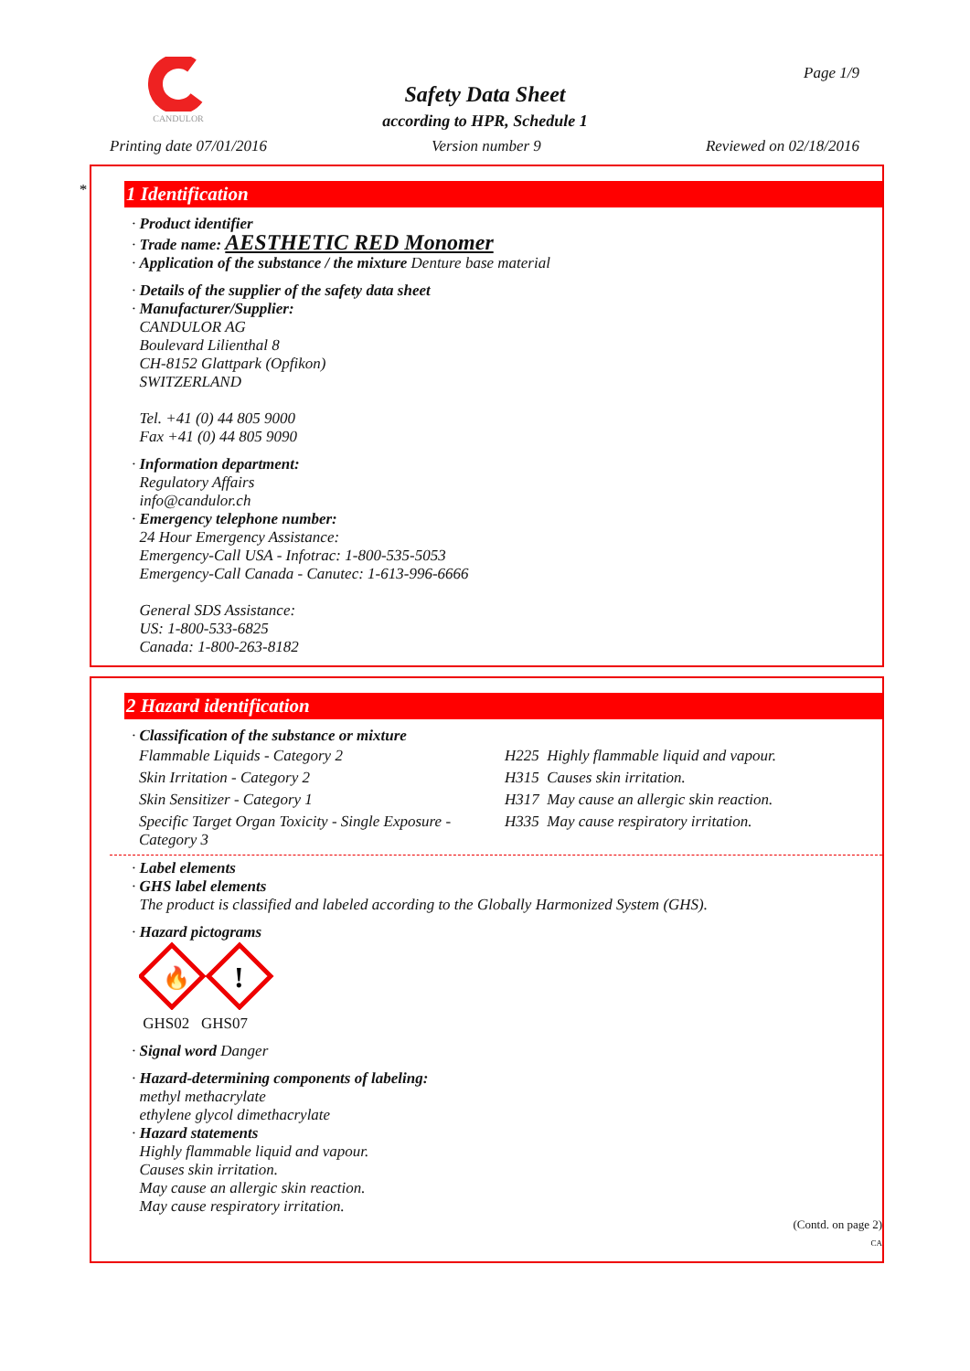CANDULOR Page 1/9
Safety Data Sheet
according to HPR, Schedule 1
Printing date 07/01/2016 Version number 9 Reviewed on 02/18/2016
*
1 Identification
· Product identifier
· Trade name: AESTHETIC RED Monomer
· Application of the substance / the mixture Denture base material
· Details of the supplier of the safety data sheet
· Manufacturer/Supplier:
CANDULOR AG
Boulevard Lilienthal 8
CH-8152 Glattpark (Opfikon)
SWITZERLAND
Tel. +41 (0) 44 805 9000
Fax +41 (0) 44 805 9090
· Information department:
Regulatory Affairs
info@candulor.ch
· Emergency telephone number:
24 Hour Emergency Assistance:
Emergency-Call USA - Infotrac: 1-800-535-5053
Emergency-Call Canada - Canutec: 1-613-996-6666
General SDS Assistance:
US: 1-800-533-6825
Canada: 1-800-263-8182
2 Hazard identification
· Classification of the substance or mixture
| Flammable Liquids - Category 2 | H225 Highly flammable liquid and vapour. |
| Skin Irritation - Category 2 | H315 Causes skin irritation. |
| Skin Sensitizer - Category 1 | H317 May cause an allergic skin reaction. |
| Specific Target Organ Toxicity - Single Exposure - Category 3 | H335 May cause respiratory irritation. |
· Label elements
· GHS label elements
The product is classified and labeled according to the Globally Harmonized System (GHS).
· Hazard pictograms
🔥
!
GHS02 GHS07
· Signal word Danger
· Hazard-determining components of labeling:
methyl methacrylate
ethylene glycol dimethacrylate
· Hazard statements
Highly flammable liquid and vapour.
Causes skin irritation.
May cause an allergic skin reaction.
May cause respiratory irritation.
(Contd. on page 2)
CA